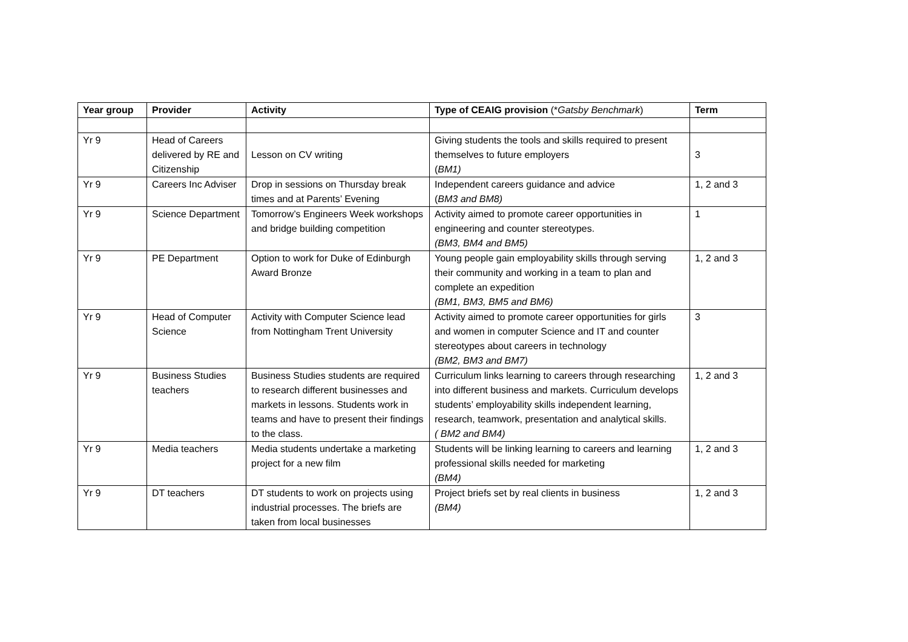| Year group | Provider | Activity | Type of CEAIG provision (* Gatsby Benchmark ) | Term |
| --- | --- | --- | --- | --- |
| Yr 9 | Head of Careers delivered by RE and Citizenship | Lesson on CV writing | Giving students the tools and skills required to present themselves to future employers ( BM1) | 3 |
| Yr 9 | Careers Inc Adviser | Drop in sessions on Thursday break times and at Parents’ Evening | Independent careers guidance and advice ( BM3 and BM8) | 1, 2 and 3 |
| Yr 9 | Science Department | Tomorrow’s Engineers Week workshops and bridge building competition | Activity aimed to promote career opportunities in engineering and counter stereotypes. (BM3, BM4 and BM5) | 1 |
| Yr 9 | PE Department | Option to work for Duke of Edinburgh Award Bronze | Young people gain employability skills through serving their community and working in a team to plan and complete an expedition (BM1, BM3, BM5 and BM6) | 1, 2 and 3 |
| Yr 9 | Head of Computer Science | Activity with Computer Science lead from Nottingham Trent University | Activity aimed to promote career opportunities for girls and women in computer Science and IT and counter stereotypes about careers in technology (BM2, BM3 and BM7) | 3 |
| Yr 9 | Business Studies teachers | Business Studies students are required to research different businesses and markets in lessons. Students work in teams and have to present their findings to the class. | Curriculum links learning to careers through researching into different business and markets. Curriculum develops students’ employability skills independent learning, research, teamwork, presentation and analytical skills. ( BM2 and BM4) | 1, 2 and 3 |
| Yr 9 | Media teachers | Media students undertake a marketing project for a new film | Students will be linking learning to careers and learning professional skills needed for marketing (BM4) | 1, 2 and 3 |
| Yr 9 | DT teachers | DT students to work on projects using industrial processes. The briefs are taken from local businesses | Project briefs set by real clients in business (BM4) | 1, 2 and 3 |